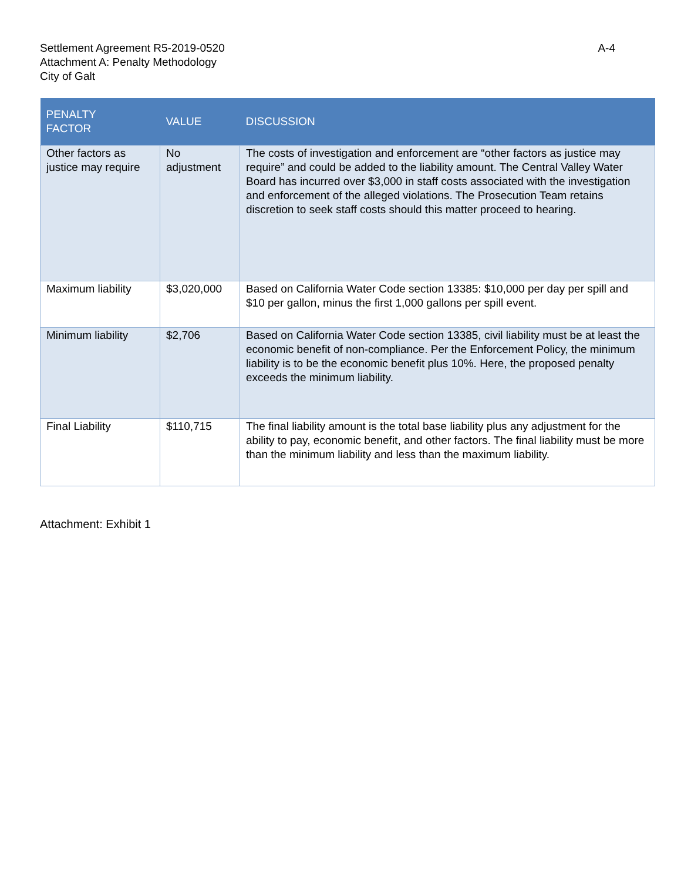Settlement Agreement R5-2019-0520
Attachment A: Penalty Methodology
City of Galt
A-4
| PENALTY FACTOR | VALUE | DISCUSSION |
| --- | --- | --- |
| Other factors as justice may require | No adjustment | The costs of investigation and enforcement are “other factors as justice may require” and could be added to the liability amount. The Central Valley Water Board has incurred over $3,000 in staff costs associated with the investigation and enforcement of the alleged violations. The Prosecution Team retains discretion to seek staff costs should this matter proceed to hearing. |
| Maximum liability | $3,020,000 | Based on California Water Code section 13385: $10,000 per day per spill and $10 per gallon, minus the first 1,000 gallons per spill event. |
| Minimum liability | $2,706 | Based on California Water Code section 13385, civil liability must be at least the economic benefit of non-compliance. Per the Enforcement Policy, the minimum liability is to be the economic benefit plus 10%. Here, the proposed penalty exceeds the minimum liability. |
| Final Liability | $110,715 | The final liability amount is the total base liability plus any adjustment for the ability to pay, economic benefit, and other factors. The final liability must be more than the minimum liability and less than the maximum liability. |
Attachment: Exhibit 1